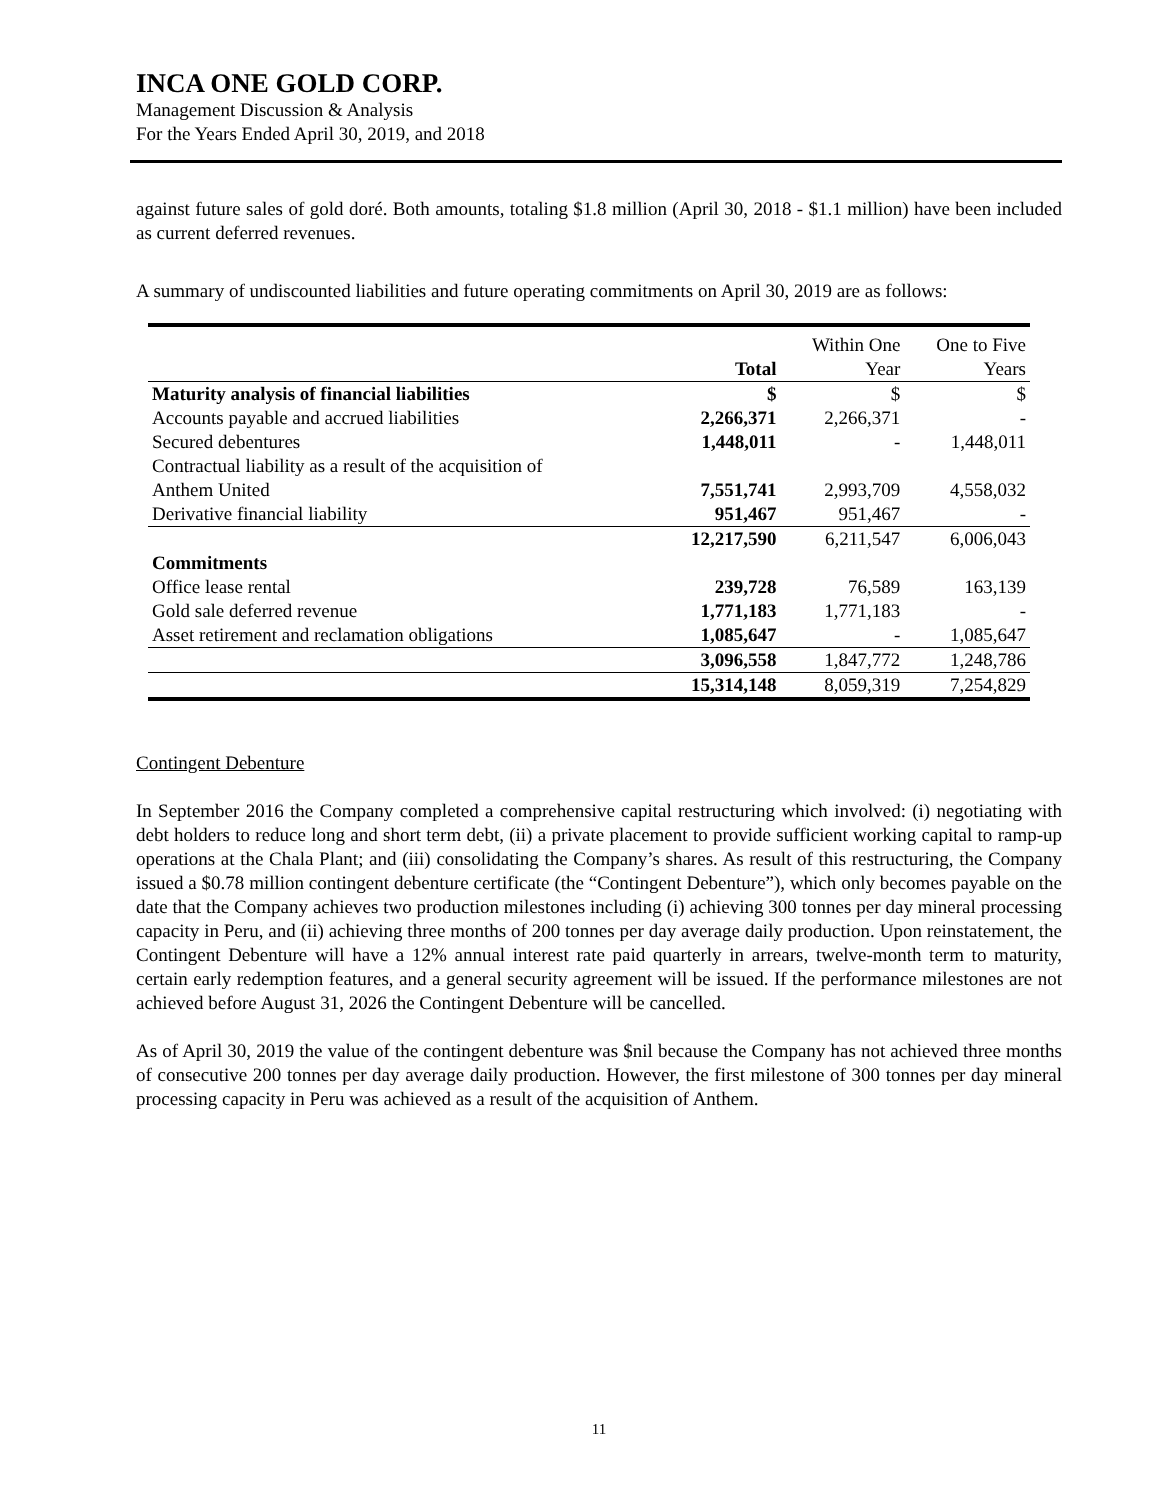INCA ONE GOLD CORP.
Management Discussion & Analysis
For the Years Ended April 30, 2019, and 2018
against future sales of gold doré. Both amounts, totaling $1.8 million (April 30, 2018 - $1.1 million) have been included as current deferred revenues.
A summary of undiscounted liabilities and future operating commitments on April 30, 2019 are as follows:
| | | Within One | One to Five |
| | Total | Year | Years |
| Maturity analysis of financial liabilities | $ | $ | $ |
| Accounts payable and accrued liabilities | 2,266,371 | 2,266,371 | - |
| Secured debentures | 1,448,011 | - | 1,448,011 |
| Contractual liability as a result of the acquisition of | | | |
| Anthem United | 7,551,741 | 2,993,709 | 4,558,032 |
| Derivative financial liability | 951,467 | 951,467 | - |
| | 12,217,590 | 6,211,547 | 6,006,043 |
| Commitments | | | |
| Office lease rental | 239,728 | 76,589 | 163,139 |
| Gold sale deferred revenue | 1,771,183 | 1,771,183 | - |
| Asset retirement and reclamation obligations | 1,085,647 | - | 1,085,647 |
| | 3,096,558 | 1,847,772 | 1,248,786 |
| | 15,314,148 | 8,059,319 | 7,254,829 |
Contingent Debenture
In September 2016 the Company completed a comprehensive capital restructuring which involved: (i) negotiating with debt holders to reduce long and short term debt, (ii) a private placement to provide sufficient working capital to ramp-up operations at the Chala Plant; and (iii) consolidating the Company’s shares. As result of this restructuring, the Company issued a $0.78 million contingent debenture certificate (the “Contingent Debenture”), which only becomes payable on the date that the Company achieves two production milestones including (i) achieving 300 tonnes per day mineral processing capacity in Peru, and (ii) achieving three months of 200 tonnes per day average daily production. Upon reinstatement, the Contingent Debenture will have a 12% annual interest rate paid quarterly in arrears, twelve-month term to maturity, certain early redemption features, and a general security agreement will be issued. If the performance milestones are not achieved before August 31, 2026 the Contingent Debenture will be cancelled.
As of April 30, 2019 the value of the contingent debenture was $nil because the Company has not achieved three months of consecutive 200 tonnes per day average daily production. However, the first milestone of 300 tonnes per day mineral processing capacity in Peru was achieved as a result of the acquisition of Anthem.
11